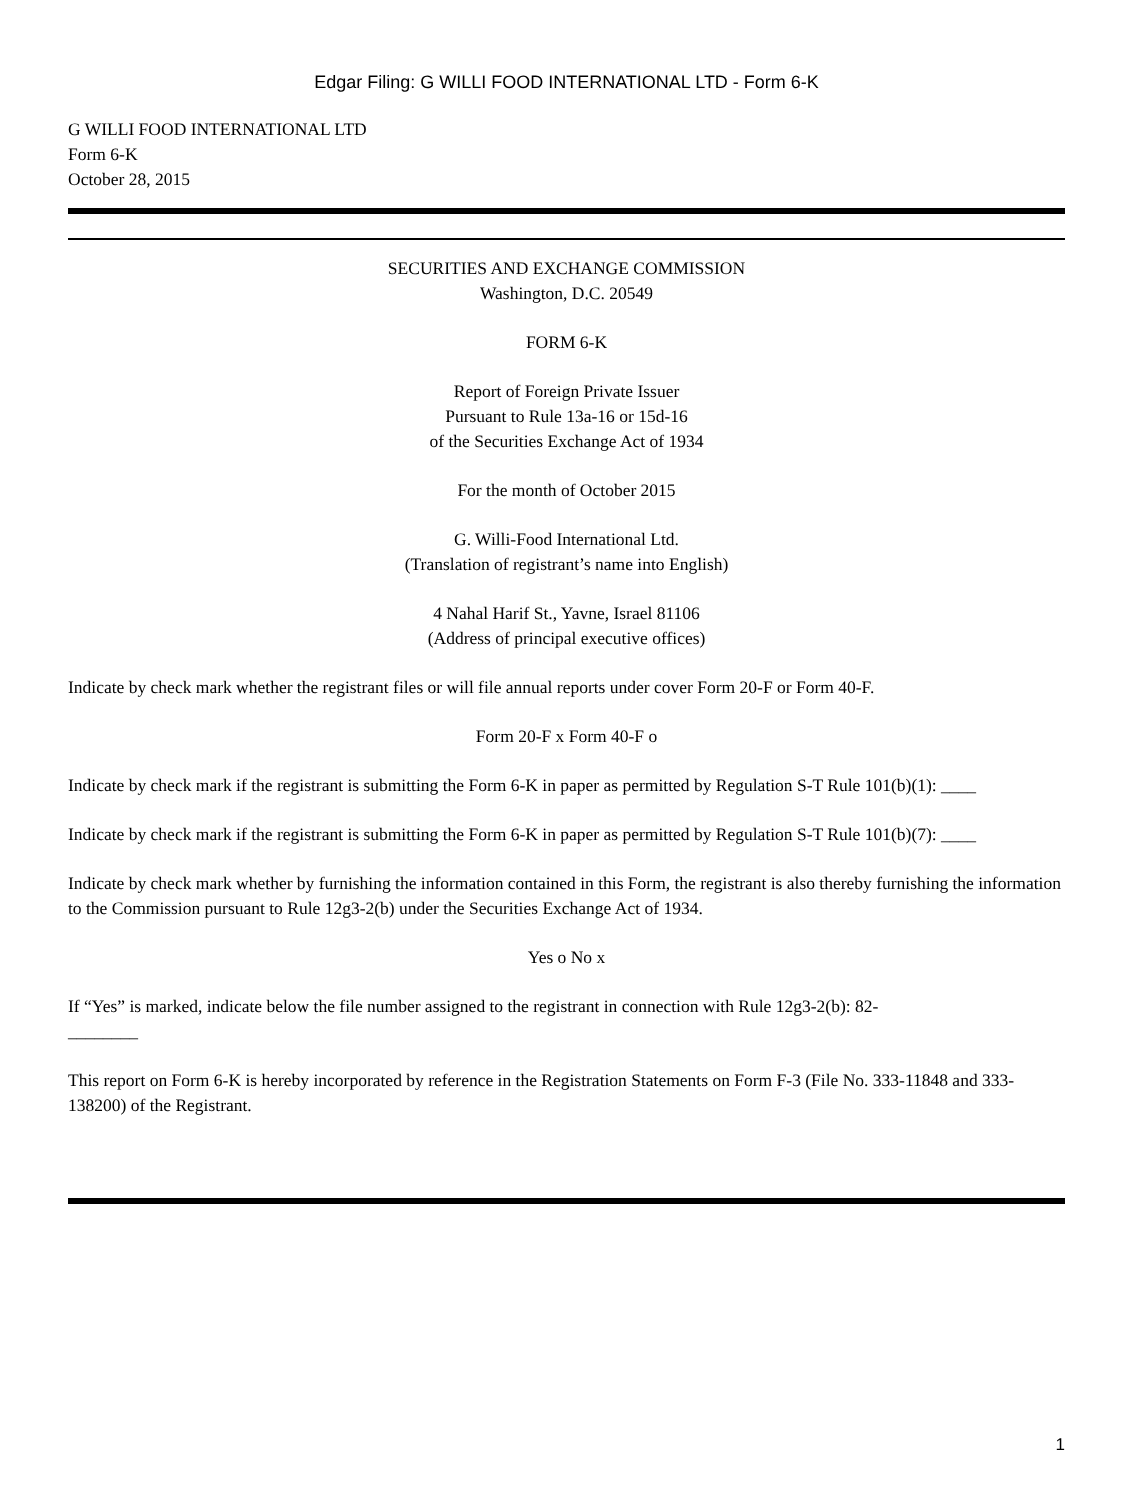Edgar Filing: G WILLI FOOD INTERNATIONAL LTD - Form 6-K
G WILLI FOOD INTERNATIONAL LTD
Form 6-K
October 28, 2015
SECURITIES AND EXCHANGE COMMISSION
Washington, D.C. 20549
FORM 6-K
Report of Foreign Private Issuer
Pursuant to Rule 13a-16 or 15d-16
of the Securities Exchange Act of 1934
For the month of October 2015
G. Willi-Food International Ltd.
(Translation of registrant’s name into English)
4 Nahal Harif St., Yavne, Israel 81106
(Address of principal executive offices)
Indicate by check mark whether the registrant files or will file annual reports under cover Form 20-F or Form 40-F.
Form 20-F x Form 40-F o
Indicate by check mark if the registrant is submitting the Form 6-K in paper as permitted by Regulation S-T Rule 101(b)(1): ____
Indicate by check mark if the registrant is submitting the Form 6-K in paper as permitted by Regulation S-T Rule 101(b)(7): ____
Indicate by check mark whether by furnishing the information contained in this Form, the registrant is also thereby furnishing the information to the Commission pursuant to Rule 12g3-2(b) under the Securities Exchange Act of 1934.
Yes o No x
If “Yes” is marked, indicate below the file number assigned to the registrant in connection with Rule 12g3-2(b): 82-
________
This report on Form 6-K is hereby incorporated by reference in the Registration Statements on Form F-3 (File No. 333-11848 and 333-138200) of the Registrant.
1